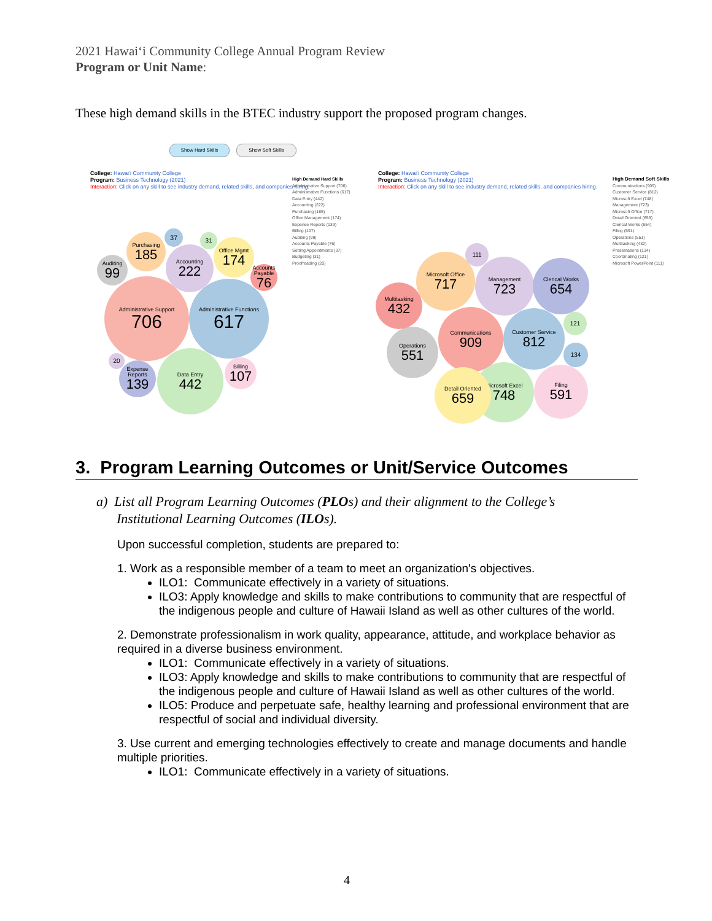2021 Hawaiʻi Community College Annual Program Review
Program or Unit Name:
These high demand skills in the BTEC industry support the proposed program changes.
Show Hard Skills Show Soft Skills
College: Hawaiʻi Community College
Program: Business Technology (2021)
Interaction: Click on any skill to see industry demand, related skills, and companies hiring.
High Demand Hard Skills
Administrative Support (706)
Administrative Functions (617)
Data Entry (442)
Accounting (222)
Purchasing (185)
Office Management (174)
Expense Reports (139)
Billing (107)
Auditing (99)
Accounts Payable (76)
Setting Appointments (37)
Budgeting (31)
Proofreading (20)
Administrative Support
706
Administrative Functions
617
Data Entry
442
Accounting
222
Purchasing
185
Office Mgmt
174
Expense Reports
139
Billing
107
Auditing
99
Accounts Payable
76
37
31
20
College: Hawaiʻi Community College
Program: Business Technology (2021)
Interaction: Click on any skill to see industry demand, related skills, and companies hiring.
High Demand Soft Skills
Communications (909)
Customer Service (812)
Microsoft Excel (748)
Management (723)
Microsoft Office (717)
Detail Oriented (659)
Clerical Works (654)
Filing (591)
Operations (551)
Multitasking (432)
Presentations (134)
Coordinating (121)
Microsoft PowerPoint (111)
Communications
909
Customer Service
812
Microsoft Excel
748
Management
723
Microsoft Office
717
Detail Oriented
659
Clerical Works
654
Filing
591
Operations
551
Multitasking
432
134
121
111
3. Program Learning Outcomes or Unit/Service Outcomes
a) List all Program Learning Outcomes (PLOs) and their alignment to the College’s
Institutional Learning Outcomes (ILOs).
Upon successful completion, students are prepared to:
1. Work as a responsible member of a team to meet an organization's objectives.
ILO1: Communicate effectively in a variety of situations.
ILO3: Apply knowledge and skills to make contributions to community that are respectful of the indigenous people and culture of Hawaii Island as well as other cultures of the world.
2. Demonstrate professionalism in work quality, appearance, attitude, and workplace behavior as required in a diverse business environment.
ILO1: Communicate effectively in a variety of situations.
ILO3: Apply knowledge and skills to make contributions to community that are respectful of the indigenous people and culture of Hawaii Island as well as other cultures of the world.
ILO5: Produce and perpetuate safe, healthy learning and professional environment that are respectful of social and individual diversity.
3. Use current and emerging technologies effectively to create and manage documents and handle multiple priorities.
ILO1: Communicate effectively in a variety of situations.
4